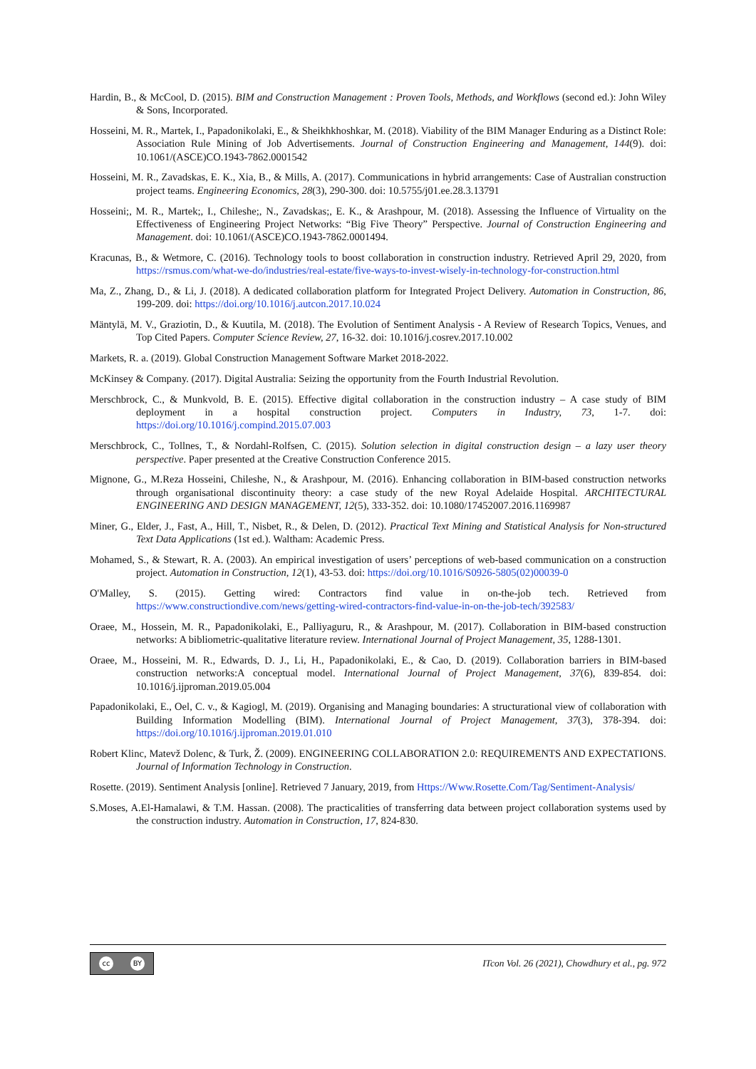Hardin, B., & McCool, D. (2015). BIM and Construction Management : Proven Tools, Methods, and Workflows (second ed.): John Wiley & Sons, Incorporated.
Hosseini, M. R., Martek, I., Papadonikolaki, E., & Sheikhkhoshkar, M. (2018). Viability of the BIM Manager Enduring as a Distinct Role: Association Rule Mining of Job Advertisements. Journal of Construction Engineering and Management, 144(9). doi: 10.1061/(ASCE)CO.1943-7862.0001542
Hosseini, M. R., Zavadskas, E. K., Xia, B., & Mills, A. (2017). Communications in hybrid arrangements: Case of Australian construction project teams. Engineering Economics, 28(3), 290-300. doi: 10.5755/j01.ee.28.3.13791
Hosseini;, M. R., Martek;, I., Chileshe;, N., Zavadskas;, E. K., & Arashpour, M. (2018). Assessing the Influence of Virtuality on the Effectiveness of Engineering Project Networks: “Big Five Theory” Perspective. Journal of Construction Engineering and Management. doi: 10.1061/(ASCE)CO.1943-7862.0001494.
Kracunas, B., & Wetmore, C. (2016). Technology tools to boost collaboration in construction industry. Retrieved April 29, 2020, from https://rsmus.com/what-we-do/industries/real-estate/five-ways-to-invest-wisely-in-technology-for-construction.html
Ma, Z., Zhang, D., & Li, J. (2018). A dedicated collaboration platform for Integrated Project Delivery. Automation in Construction, 86, 199-209. doi: https://doi.org/10.1016/j.autcon.2017.10.024
Mäntylä, M. V., Graziotin, D., & Kuutila, M. (2018). The Evolution of Sentiment Analysis - A Review of Research Topics, Venues, and Top Cited Papers. Computer Science Review, 27, 16-32. doi: 10.1016/j.cosrev.2017.10.002
Markets, R. a. (2019). Global Construction Management Software Market 2018-2022.
McKinsey & Company. (2017). Digital Australia: Seizing the opportunity from the Fourth Industrial Revolution.
Merschbrock, C., & Munkvold, B. E. (2015). Effective digital collaboration in the construction industry – A case study of BIM deployment in a hospital construction project. Computers in Industry, 73, 1-7. doi: https://doi.org/10.1016/j.compind.2015.07.003
Merschbrock, C., Tollnes, T., & Nordahl-Rolfsen, C. (2015). Solution selection in digital construction design – a lazy user theory perspective. Paper presented at the Creative Construction Conference 2015.
Mignone, G., M.Reza Hosseini, Chileshe, N., & Arashpour, M. (2016). Enhancing collaboration in BIM-based construction networks through organisational discontinuity theory: a case study of the new Royal Adelaide Hospital. ARCHITECTURAL ENGINEERING AND DESIGN MANAGEMENT, 12(5), 333-352. doi: 10.1080/17452007.2016.1169987
Miner, G., Elder, J., Fast, A., Hill, T., Nisbet, R., & Delen, D. (2012). Practical Text Mining and Statistical Analysis for Non-structured Text Data Applications (1st ed.). Waltham: Academic Press.
Mohamed, S., & Stewart, R. A. (2003). An empirical investigation of users’ perceptions of web-based communication on a construction project. Automation in Construction, 12(1), 43-53. doi: https://doi.org/10.1016/S0926-5805(02)00039-0
O'Malley, S. (2015). Getting wired: Contractors find value in on-the-job tech. Retrieved from https://www.constructiondive.com/news/getting-wired-contractors-find-value-in-on-the-job-tech/392583/
Oraee, M., Hossein, M. R., Papadonikolaki, E., Palliyaguru, R., & Arashpour, M. (2017). Collaboration in BIM-based construction networks: A bibliometric-qualitative literature review. International Journal of Project Management, 35, 1288-1301.
Oraee, M., Hosseini, M. R., Edwards, D. J., Li, H., Papadonikolaki, E., & Cao, D. (2019). Collaboration barriers in BIM-based construction networks:A conceptual model. International Journal of Project Management, 37(6), 839-854. doi: 10.1016/j.ijproman.2019.05.004
Papadonikolaki, E., Oel, C. v., & Kagiogl, M. (2019). Organising and Managing boundaries: A structurational view of collaboration with Building Information Modelling (BIM). International Journal of Project Management, 37(3), 378-394. doi: https://doi.org/10.1016/j.ijproman.2019.01.010
Robert Klinc, Matevž Dolenc, & Turk, Ž. (2009). ENGINEERING COLLABORATION 2.0: REQUIREMENTS AND EXPECTATIONS. Journal of Information Technology in Construction.
Rosette. (2019). Sentiment Analysis [online]. Retrieved 7 January, 2019, from Https://Www.Rosette.Com/Tag/Sentiment-Analysis/
S.Moses, A.El-Hamalawi, & T.M. Hassan. (2008). The practicalities of transferring data between project collaboration systems used by the construction industry. Automation in Construction, 17, 824-830.
cc BY
ITcon Vol. 26 (2021), Chowdhury et al., pg. 972